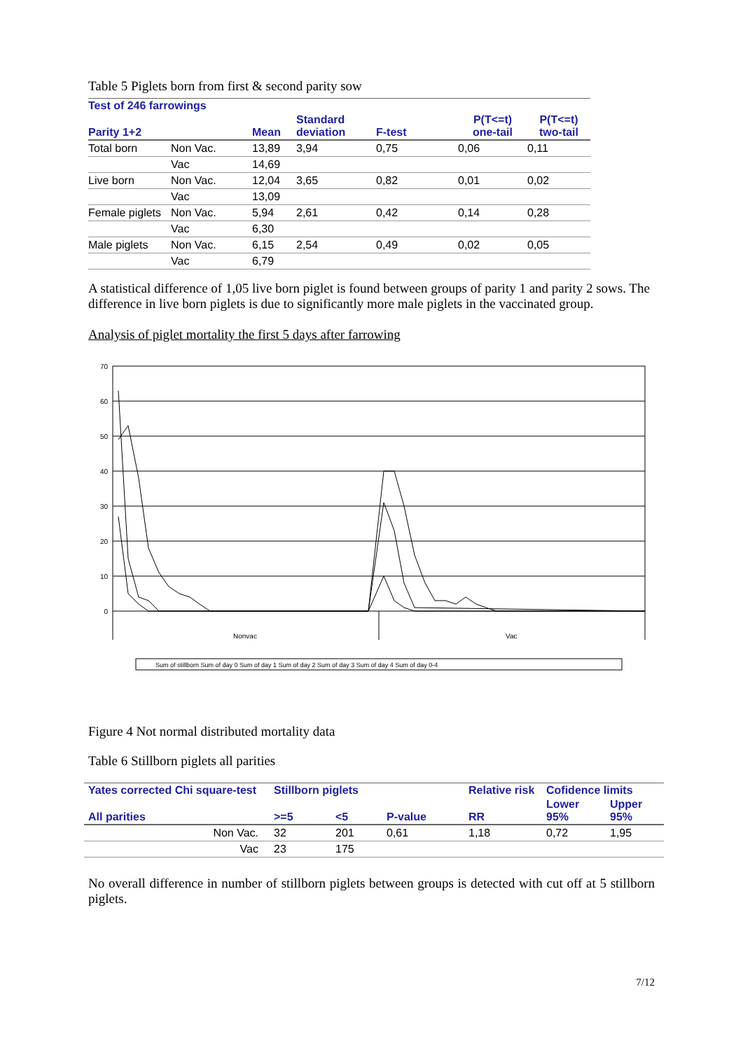Table 5 Piglets born from first & second parity sow
| Test of 246 farrowings | | | | | | |
| --- | --- | --- | --- | --- | --- | --- |
| Parity 1+2 | | Mean | Standard deviation | F-test | P(T<=t) one-tail | P(T<=t) two-tail |
| Total born | Non Vac. | 13,89 | 3,94 | 0,75 | 0,06 | 0,11 |
| | Vac | 14,69 | | | | |
| Live born | Non Vac. | 12,04 | 3,65 | 0,82 | 0,01 | 0,02 |
| | Vac | 13,09 | | | | |
| Female piglets | Non Vac. | 5,94 | 2,61 | 0,42 | 0,14 | 0,28 |
| | Vac | 6,30 | | | | |
| Male piglets | Non Vac. | 6,15 | 2,54 | 0,49 | 0,02 | 0,05 |
| | Vac | 6,79 | | | | |
A statistical difference of 1,05 live born piglet is found between groups of parity 1 and parity 2 sows. The difference in live born piglets is due to significantly more male piglets in the vaccinated group.
Analysis of piglet mortality the first 5 days after farrowing
70
60
50
40
30
20
10
0
Nonvac
Vac
Sum of stillborn Sum of day 0 Sum of day 1 Sum of day 2 Sum of day 3 Sum of day 4 Sum of day 0-4
Figure 4 Not normal distributed mortality data
Table 6 Stillborn piglets all parities
| Yates corrected Chi square-test | Stillborn piglets | | | Relative risk | Cofidence limits | |
| --- | --- | --- | --- | --- | --- | --- |
| All parities | >=5 | <5 | P-value | RR | Lower 95% | Upper 95% |
| Non Vac. | 32 | 201 | 0,61 | 1,18 | 0,72 | 1,95 |
| Vac | 23 | 175 | | | | |
No overall difference in number of stillborn piglets between groups is detected with cut off at 5 stillborn piglets.
7/12